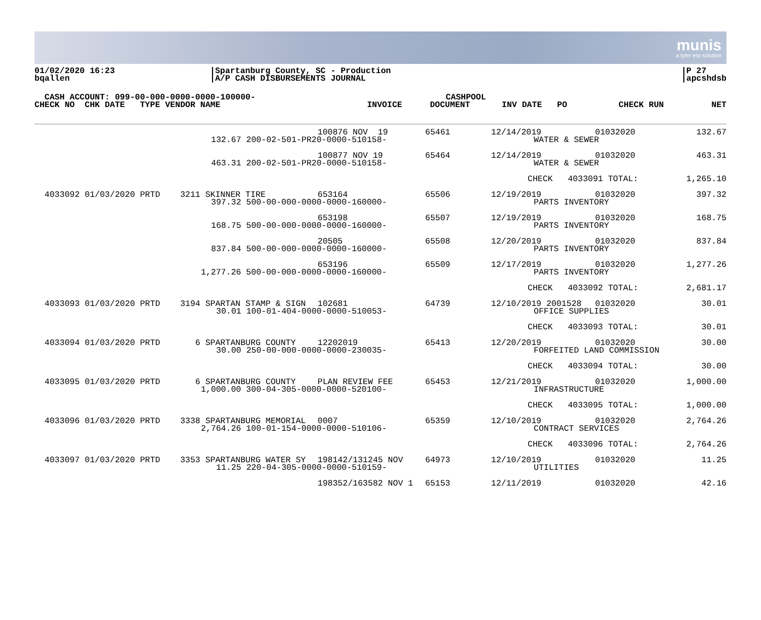munis
a tyler erp solution
01/02/2020 16:23
bqallen
|Spartanburg County, SC - Production
|A/P CASH DISBURSEMENTS JOURNAL
|P 27
|apcshdsb
| CASH ACCOUNT: 099-00-000-0000-0000-100000- | | | | CASHPOOL | | | |
| --- | --- | --- | --- | --- | --- | --- | --- |
| CHECK NO CHK DATE TYPE VENDOR NAME | | INVOICE | | DOCUMENT | INV DATE PO | CHECK RUN | NET |
| | | 100876 NOV 19 | 65461 | 12/14/2019 | 01032020 | 132.67 |
| | 132.67 200-02-501-PR20-0000-510158- | | | WATER & SEWER | | |
| | | 100877 NOV 19 | 65464 | 12/14/2019 | 01032020 | 463.31 |
| | 463.31 200-02-501-PR20-0000-510158- | | | WATER & SEWER | | |
| | | | | CHECK 4033091 TOTAL: | | 1,265.10 |
| 4033092 01/03/2020 PRTD 3211 SKINNER TIRE | | 653164 | 65506 | 12/19/2019 | 01032020 | 397.32 |
| | 397.32 500-00-000-0000-0000-160000- | | | PARTS INVENTORY | | |
| | | 653198 | 65507 | 12/19/2019 | 01032020 | 168.75 |
| | 168.75 500-00-000-0000-0000-160000- | | | PARTS INVENTORY | | |
| | | 20505 | 65508 | 12/20/2019 | 01032020 | 837.84 |
| | 837.84 500-00-000-0000-0000-160000- | | | PARTS INVENTORY | | |
| | | 653196 | 65509 | 12/17/2019 | 01032020 | 1,277.26 |
| | 1,277.26 500-00-000-0000-0000-160000- | | | PARTS INVENTORY | | |
| | | | | CHECK 4033092 TOTAL: | | 2,681.17 |
| 4033093 01/03/2020 PRTD 3194 SPARTAN STAMP & SIGN | | 102681 | 64739 | 12/10/2019 2001528 | 01032020 | 30.01 |
| | 30.01 100-01-404-0000-0000-510053- | | | OFFICE SUPPLIES | | |
| | | | | CHECK 4033093 TOTAL: | | 30.01 |
| 4033094 01/03/2020 PRTD 6 SPARTANBURG COUNTY | | 12202019 | 65413 | 12/20/2019 | 01032020 | 30.00 |
| | 30.00 250-00-000-0000-0000-230035- | | | FORFEITED LAND COMMISSION | | |
| | | | | CHECK 4033094 TOTAL: | | 30.00 |
| 4033095 01/03/2020 PRTD 6 SPARTANBURG COUNTY | | PLAN REVIEW FEE | 65453 | 12/21/2019 | 01032020 | 1,000.00 |
| | 1,000.00 300-04-305-0000-0000-520100- | | | INFRASTRUCTURE | | |
| | | | | CHECK 4033095 TOTAL: | | 1,000.00 |
| 4033096 01/03/2020 PRTD 3338 SPARTANBURG MEMORIAL | | 0007 | 65359 | 12/10/2019 | 01032020 | 2,764.26 |
| | 2,764.26 100-01-154-0000-0000-510106- | | | CONTRACT SERVICES | | |
| | | | | CHECK 4033096 TOTAL: | | 2,764.26 |
| 4033097 01/03/2020 PRTD 3353 SPARTANBURG WATER SY | | 198142/131245 NOV | 64973 | 12/10/2019 | 01032020 | 11.25 |
| | 11.25 220-04-305-0000-0000-510159- | | | UTILITIES | | |
| | | 198352/163582 NOV 1 | 65153 | 12/11/2019 | 01032020 | 42.16 |